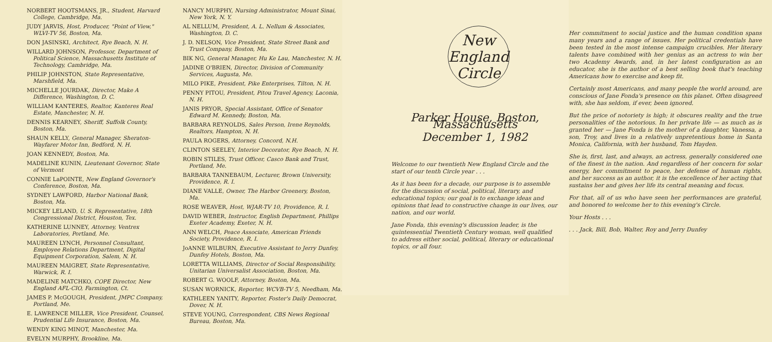NORBERT HOOTSMANS, JR., Student, Harvard College, Cambridge, Ma.
JUDY JARVIS, Host, Producer, "Point of View," WLVI-TV 56, Boston, Ma.
DON JASINSKI, Architect, Rye Beach, N. H.
WILLARD JOHNSON, Professor, Department of Political Science, Massachusetts Institute of Technology, Cambridge, Ma.
PHILIP JOHNSTON, State Representative, Marshfield, Ma.
MICHELLE JOURDAK, Director, Make A Difference, Washington, D. C.
WILLIAM KANTERES, Realtor, Kanteres Real Estate, Manchester, N. H.
DENNIS KEARNEY, Sheriff, Suffolk County, Boston, Ma.
SHAUN KELLY, General Manager, Sheraton-Wayfarer Motor Inn, Bedford, N. H.
JOAN KENNEDY, Boston, Ma.
MADELINE KUNIN, Lieutenant Governor, State of Vermont
CONNIE LaPOINTE, New England Governor's Conference, Boston, Ma.
SYDNEY LAWFORD, Harbor National Bank, Boston, Ma.
MICKEY LELAND, U. S. Representative, 18th Congressional District, Houston, Tex.
KATHERINE LUNNEY, Attorney, Ventrex Laboratories, Portland, Me.
MAUREEN LYNCH, Personnel Consultant, Employee Relations Department, Digital Equipment Corporation, Salem, N. H.
MAUREEN MAIGRET, State Representative, Warwick, R. I.
MADELINE MATCHKO, COPE Director, New England AFL-CIO, Farmington, Ct.
JAMES P. McGOUGH, President, JMPC Company, Portland, Me.
E. LAWRENCE MILLER, Vice President, Counsel, Prudential Life Insurance, Boston, Ma.
WENDY KING MINOT, Manchester, Ma.
EVELYN MURPHY, Brookline, Ma.
NANCY MURPHY, Nursing Administrator, Mount Sinai, New York, N. Y.
AL NELLUM, President, A. L. Nellum & Associates, Washington, D. C.
J. D. NELSON, Vice President, State Street Bank and Trust Company, Boston, Ma.
BIK NG, General Manager, Hu Ke Lau, Manchester, N. H.
JADINE O'BRIEN, Director, Division of Community Services, Augusta, Me.
MILO PIKE, President, Pike Enterprises, Tilton, N. H.
PENNY PITOU, President, Pitou Travel Agency, Laconia, N. H.
JANIS PRYOR, Special Assistant, Office of Senator Edward M. Kennedy, Boston, Ma.
BARBARA REYNOLDS, Sales Person, Irene Reynolds, Realtors, Hampton, N. H.
PAULA ROGERS, Attorney, Concord, N.H.
CLINTON SEELEY, Interior Decorator, Rye Beach, N. H.
ROBIN STILES, Trust Officer, Casco Bank and Trust, Portland, Me.
BARBARA TANNEBAUM, Lecturer, Brown University, Providence, R. I.
DIANE VALLE, Owner, The Harbor Greenery, Boston, Ma.
ROSE WEAVER, Host, WJAR-TV 10, Providence, R. I.
DAVID WEBER, Instructor, English Department, Phillips Exeter Academy, Exeter, N. H.
ANN WELCH, Peace Associate, American Friends Society, Providence, R. I.
JoANNE WILBURN, Executive Assistant to Jerry Dunfey, Dunfey Hotels, Boston, Ma.
LORETTA WILLIAMS, Director of Social Responsibility, Unitarian Universalist Association, Boston, Ma.
ROBERT G. WOOLF, Attorney, Boston, Ma.
SUSAN WORNICK, Reporter, WCVB-TV 5, Needham, Ma.
KATHLEEN YANITY, Reporter, Foster's Daily Democrat, Dover, N. H.
STEVE YOUNG, Correspondent, CBS News Regional Bureau, Boston, Ma.
New
England
Circle
Parker House, Boston, Massachusetts
December 1, 1982
Welcome to our twentieth New England Circle and the start of our tenth Circle year . . .
As it has been for a decade, our purpose is to assemble for the discussion of social, political, literary, and educational topics; our goal is to exchange ideas and opinions that lead to constructive change in our lives, our nation, and our world.
Jane Fonda, this evening's discussion leader, is the quintessential Twentieth Century woman, well qualified to address either social, political, literary or educational topics, or all four.
Her commitment to social justice and the human condition spans many years and a range of issues. Her political credentials have been tested in the most intense campaign crucibles. Her literary talents have combined with her genius as an actress to win her two Academy Awards, and, in her latest configuration as an educator, she is the author of a best selling book that's teaching Americans how to exercise and keep fit.
Certainly most Americans, and many people the world around, are conscious of Jane Fonda's presence on this planet. Often disagreed with, she has seldom, if ever, been ignored.
But the price of notoriety is high; it obscures reality and the true personalities of the notorious. In her private life — as much as is granted her — Jane Fonda is the mother of a daughter, Vanessa, a son, Troy, and lives in a relatively unpretentious home in Santa Monica, California, with her husband, Tom Hayden.
She is, first, last, and always, an actress, generally considered one of the finest in the nation. And regardless of her concern for solar energy, her commitment to peace, her defense of human rights, and her success as an author, it is the excellence of her acting that sustains her and gives her life its central meaning and focus.
For that, all of us who have seen her performances are grateful, and honored to welcome her to this evening's Circle.
Your Hosts . . .
. . . Jack, Bill, Bob, Walter, Roy and Jerry Dunfey